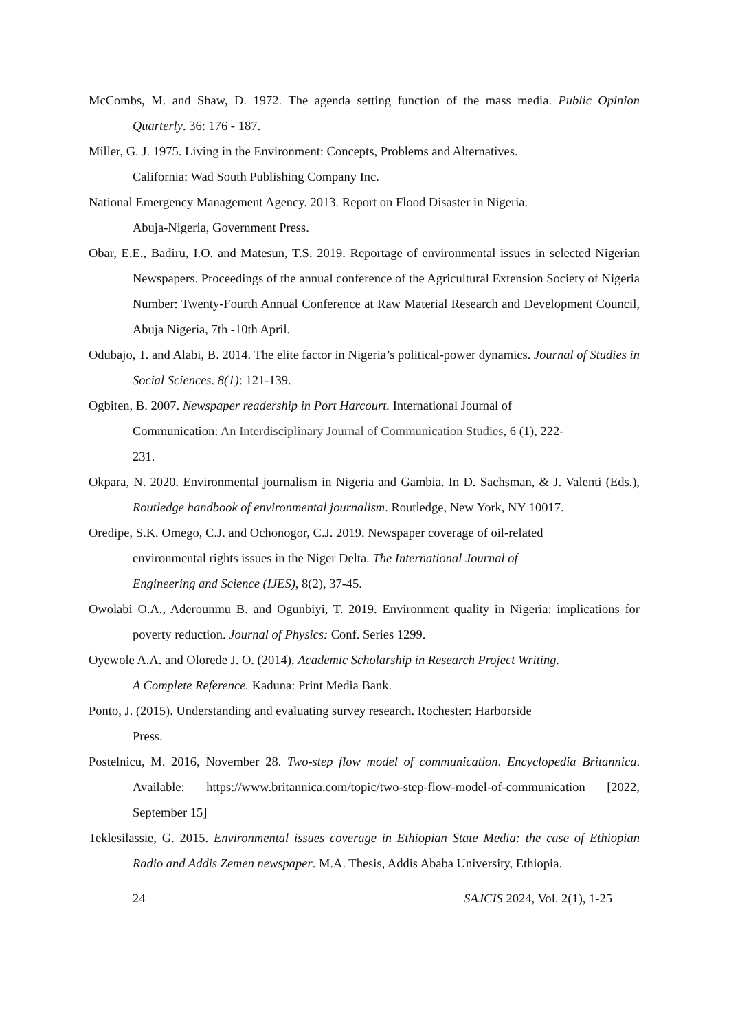McCombs, M. and Shaw, D. 1972. The agenda setting function of the mass media. Public Opinion Quarterly. 36: 176 - 187.
Miller, G. J. 1975. Living in the Environment: Concepts, Problems and Alternatives.
California: Wad South Publishing Company Inc.
National Emergency Management Agency. 2013. Report on Flood Disaster in Nigeria.
Abuja-Nigeria, Government Press.
Obar, E.E., Badiru, I.O. and Matesun, T.S. 2019. Reportage of environmental issues in selected Nigerian Newspapers. Proceedings of the annual conference of the Agricultural Extension Society of Nigeria Number: Twenty-Fourth Annual Conference at Raw Material Research and Development Council, Abuja Nigeria, 7th -10th April.
Odubajo, T. and Alabi, B. 2014. The elite factor in Nigeria’s political-power dynamics. Journal of Studies in Social Sciences. 8(1): 121-139.
Ogbiten, B. 2007. Newspaper readership in Port Harcourt. International Journal of
Communication: An Interdisciplinary Journal of Communication Studies, 6 (1), 222-
231.
Okpara, N. 2020. Environmental journalism in Nigeria and Gambia. In D. Sachsman, & J. Valenti (Eds.), Routledge handbook of environmental journalism. Routledge, New York, NY 10017.
Oredipe, S.K. Omego, C.J. and Ochonogor, C.J. 2019. Newspaper coverage of oil-related
environmental rights issues in the Niger Delta. The International Journal of
Engineering and Science (IJES), 8(2), 37-45.
Owolabi O.A., Aderounmu B. and Ogunbiyi, T. 2019. Environment quality in Nigeria: implications for poverty reduction. Journal of Physics: Conf. Series 1299.
Oyewole A.A. and Olorede J. O. (2014). Academic Scholarship in Research Project Writing.
A Complete Reference. Kaduna: Print Media Bank.
Ponto, J. (2015). Understanding and evaluating survey research. Rochester: Harborside
Press.
Postelnicu, M. 2016, November 28. Two-step flow model of communication. Encyclopedia Britannica. Available: https://www.britannica.com/topic/two-step-flow-model-of-communication [2022, September 15]
Teklesilassie, G. 2015. Environmental issues coverage in Ethiopian State Media: the case of Ethiopian Radio and Addis Zemen newspaper. M.A. Thesis, Addis Ababa University, Ethiopia.
24 SAJCIS 2024, Vol. 2(1), 1-25